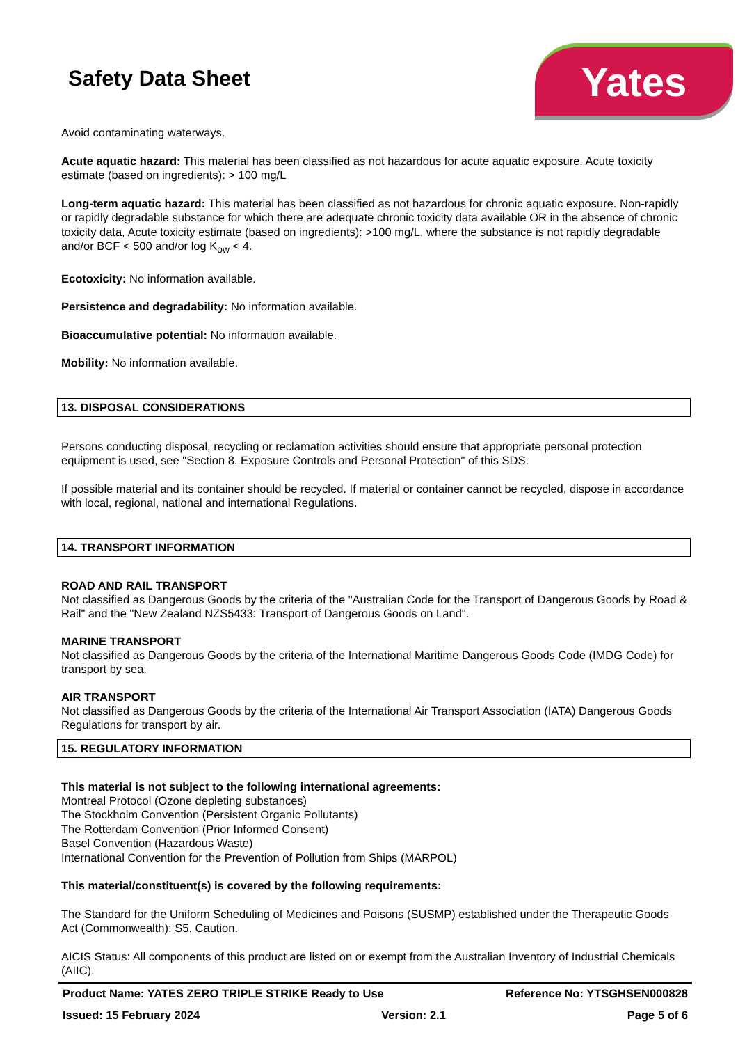Safety Data Sheet
Yates
Avoid contaminating waterways.
Acute aquatic hazard: This material has been classified as not hazardous for acute aquatic exposure. Acute toxicity estimate (based on ingredients): > 100 mg/L
Long-term aquatic hazard: This material has been classified as not hazardous for chronic aquatic exposure. Non-rapidly or rapidly degradable substance for which there are adequate chronic toxicity data available OR in the absence of chronic toxicity data, Acute toxicity estimate (based on ingredients): >100 mg/L, where the substance is not rapidly degradable and/or BCF < 500 and/or log K<sub>ow</sub> < 4.
Ecotoxicity: No information available.
Persistence and degradability: No information available.
Bioaccumulative potential: No information available.
Mobility: No information available.
13. DISPOSAL CONSIDERATIONS
Persons conducting disposal, recycling or reclamation activities should ensure that appropriate personal protection equipment is used, see "Section 8. Exposure Controls and Personal Protection" of this SDS.
If possible material and its container should be recycled. If material or container cannot be recycled, dispose in accordance with local, regional, national and international Regulations.
14. TRANSPORT INFORMATION
ROAD AND RAIL TRANSPORT
Not classified as Dangerous Goods by the criteria of the "Australian Code for the Transport of Dangerous Goods by Road & Rail" and the "New Zealand NZS5433: Transport of Dangerous Goods on Land".
MARINE TRANSPORT
Not classified as Dangerous Goods by the criteria of the International Maritime Dangerous Goods Code (IMDG Code) for transport by sea.
AIR TRANSPORT
Not classified as Dangerous Goods by the criteria of the International Air Transport Association (IATA) Dangerous Goods Regulations for transport by air.
15. REGULATORY INFORMATION
This material is not subject to the following international agreements:
Montreal Protocol (Ozone depleting substances)
The Stockholm Convention (Persistent Organic Pollutants)
The Rotterdam Convention (Prior Informed Consent)
Basel Convention (Hazardous Waste)
International Convention for the Prevention of Pollution from Ships (MARPOL)
This material/constituent(s) is covered by the following requirements:
The Standard for the Uniform Scheduling of Medicines and Poisons (SUSMP) established under the Therapeutic Goods Act (Commonwealth): S5. Caution.
AICIS Status: All components of this product are listed on or exempt from the Australian Inventory of Industrial Chemicals (AIIC).
Product Name: YATES ZERO TRIPLE STRIKE Ready to Use Reference No: YTSGHSEN000828
Issued: 15 February 2024 Version: 2.1 Page 5 of 6